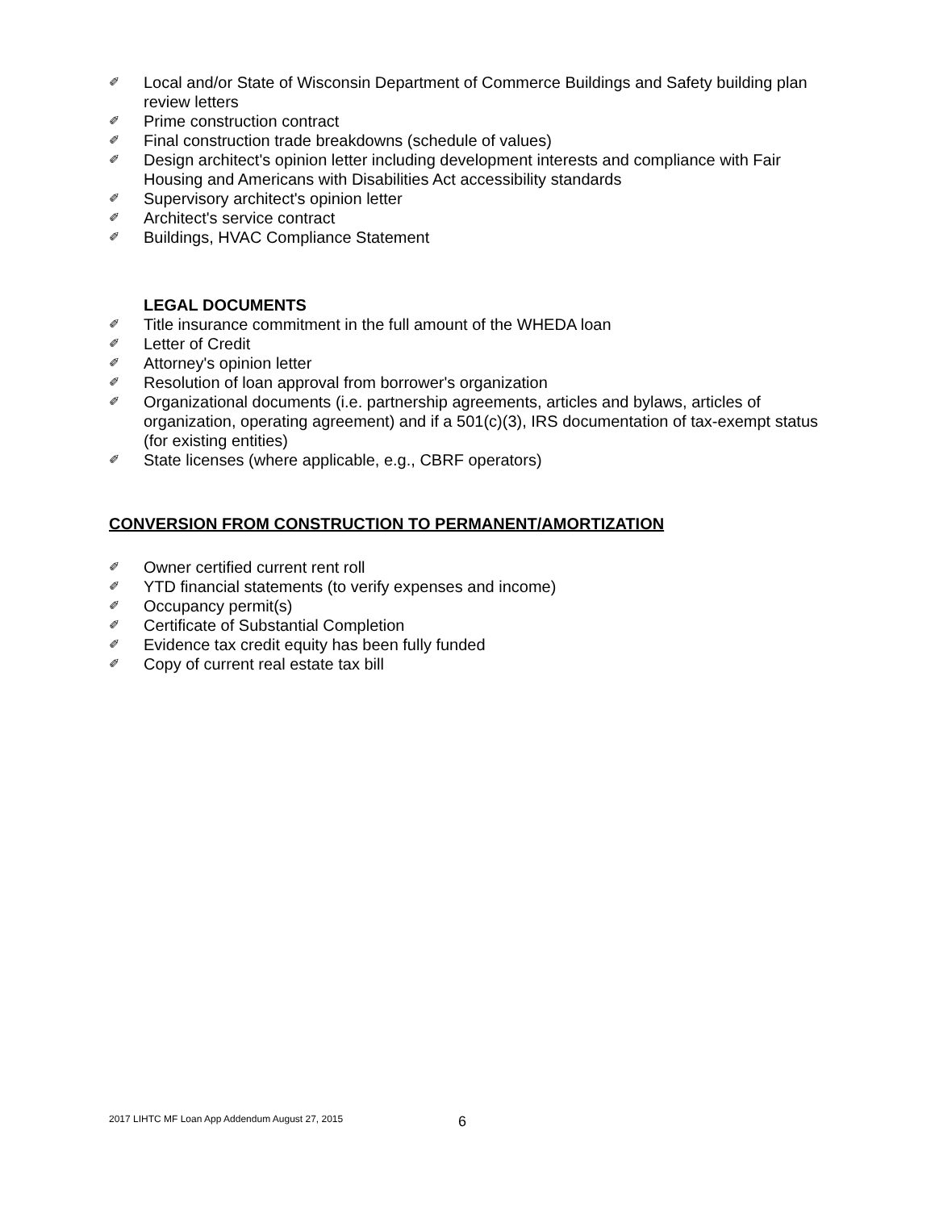✐ Local and/or State of Wisconsin Department of Commerce Buildings and Safety building plan review letters
✐ Prime construction contract
✐ Final construction trade breakdowns (schedule of values)
✐ Design architect's opinion letter including development interests and compliance with Fair Housing and Americans with Disabilities Act accessibility standards
✐ Supervisory architect's opinion letter
✐ Architect's service contract
✐ Buildings, HVAC Compliance Statement
LEGAL DOCUMENTS
✐ Title insurance commitment in the full amount of the WHEDA loan
✐ Letter of Credit
✐ Attorney's opinion letter
✐ Resolution of loan approval from borrower's organization
✐ Organizational documents (i.e. partnership agreements, articles and bylaws, articles of organization, operating agreement) and if a 501(c)(3), IRS documentation of tax-exempt status (for existing entities)
✐ State licenses (where applicable, e.g., CBRF operators)
CONVERSION FROM CONSTRUCTION TO PERMANENT/AMORTIZATION
✐ Owner certified current rent roll
✐ YTD financial statements (to verify expenses and income)
✐ Occupancy permit(s)
✐ Certificate of Substantial Completion
✐ Evidence tax credit equity has been fully funded
✐ Copy of current real estate tax bill
2017 LIHTC MF Loan App Addendum August 27, 2015
6